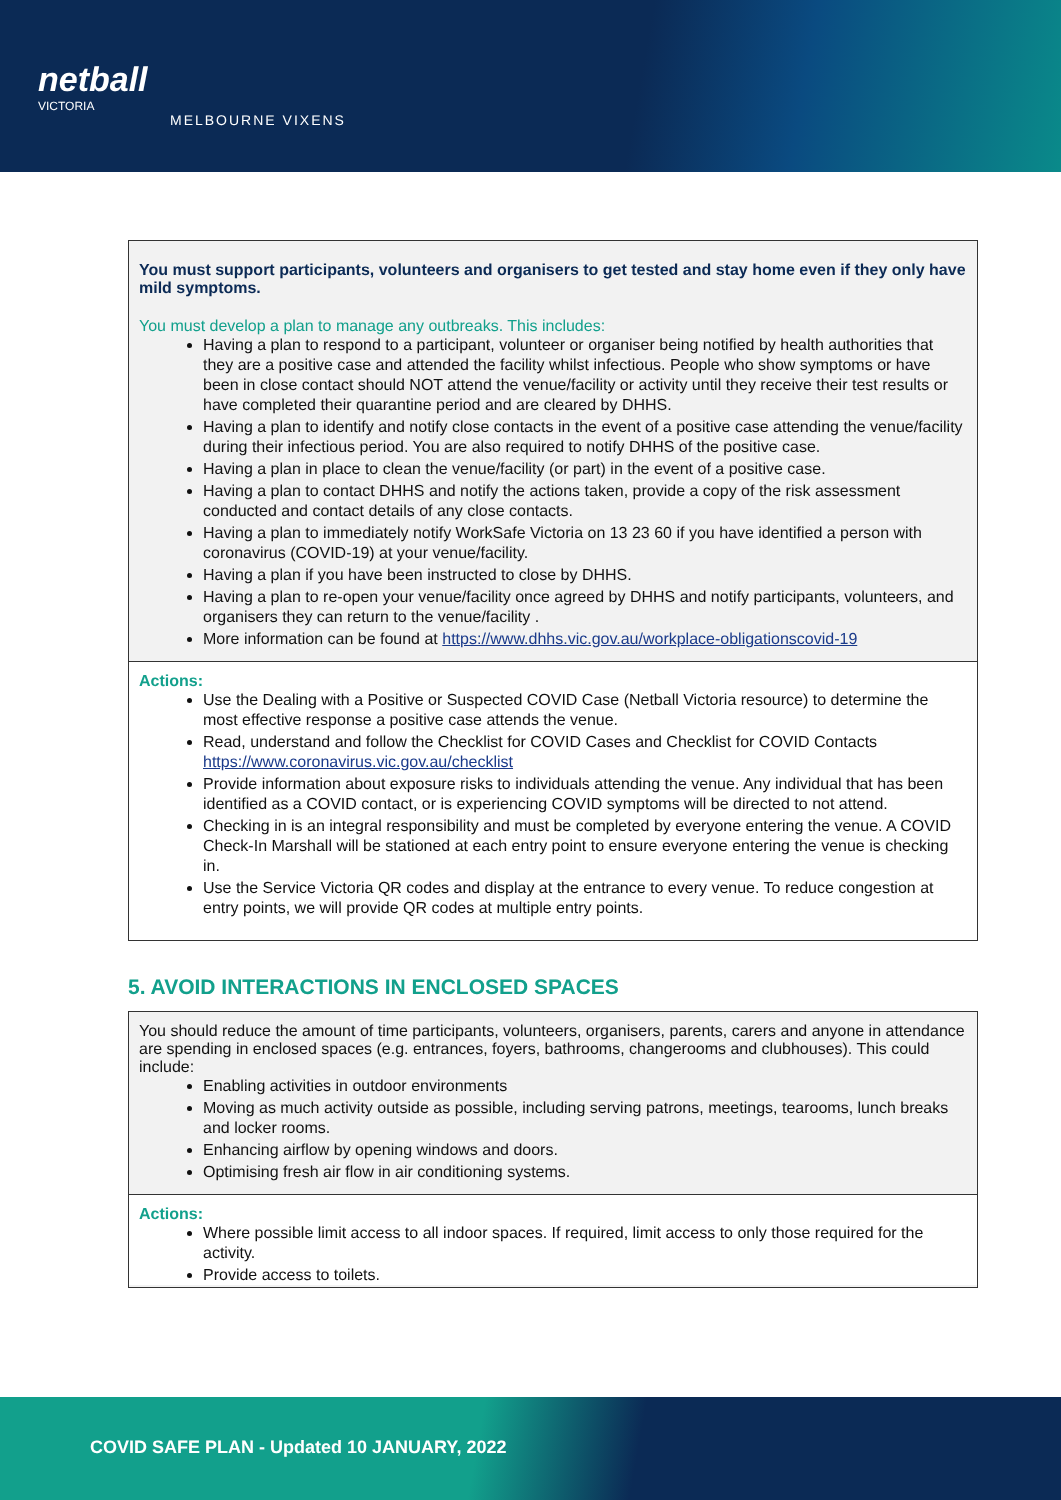netball
VICTORIA
MELBOURNE VIXENS
You must support participants, volunteers and organisers to get tested and stay home even if they only have mild symptoms.
You must develop a plan to manage any outbreaks. This includes:
Having a plan to respond to a participant, volunteer or organiser being notified by health authorities that they are a positive case and attended the facility whilst infectious. People who show symptoms or have been in close contact should NOT attend the venue/facility or activity until they receive their test results or have completed their quarantine period and are cleared by DHHS.
Having a plan to identify and notify close contacts in the event of a positive case attending the venue/facility during their infectious period. You are also required to notify DHHS of the positive case.
Having a plan in place to clean the venue/facility (or part) in the event of a positive case.
Having a plan to contact DHHS and notify the actions taken, provide a copy of the risk assessment conducted and contact details of any close contacts.
Having a plan to immediately notify WorkSafe Victoria on 13 23 60 if you have identified a person with coronavirus (COVID-19) at your venue/facility.
Having a plan if you have been instructed to close by DHHS.
Having a plan to re-open your venue/facility once agreed by DHHS and notify participants, volunteers, and organisers they can return to the venue/facility .
More information can be found at https://www.dhhs.vic.gov.au/workplace-obligationscovid-19
Actions:
Use the Dealing with a Positive or Suspected COVID Case (Netball Victoria resource) to determine the most effective response a positive case attends the venue.
Read, understand and follow the Checklist for COVID Cases and Checklist for COVID Contacts https://www.coronavirus.vic.gov.au/checklist
Provide information about exposure risks to individuals attending the venue. Any individual that has been identified as a COVID contact, or is experiencing COVID symptoms will be directed to not attend.
Checking in is an integral responsibility and must be completed by everyone entering the venue. A COVID Check-In Marshall will be stationed at each entry point to ensure everyone entering the venue is checking in.
Use the Service Victoria QR codes and display at the entrance to every venue. To reduce congestion at entry points, we will provide QR codes at multiple entry points.
5. AVOID INTERACTIONS IN ENCLOSED SPACES
You should reduce the amount of time participants, volunteers, organisers, parents, carers and anyone in attendance are spending in enclosed spaces (e.g. entrances, foyers, bathrooms, changerooms and clubhouses). This could include:
Enabling activities in outdoor environments
Moving as much activity outside as possible, including serving patrons, meetings, tearooms, lunch breaks and locker rooms.
Enhancing airflow by opening windows and doors.
Optimising fresh air flow in air conditioning systems.
Actions:
Where possible limit access to all indoor spaces. If required, limit access to only those required for the activity.
Provide access to toilets.
COVID SAFE PLAN - Updated 10 JANUARY, 2022